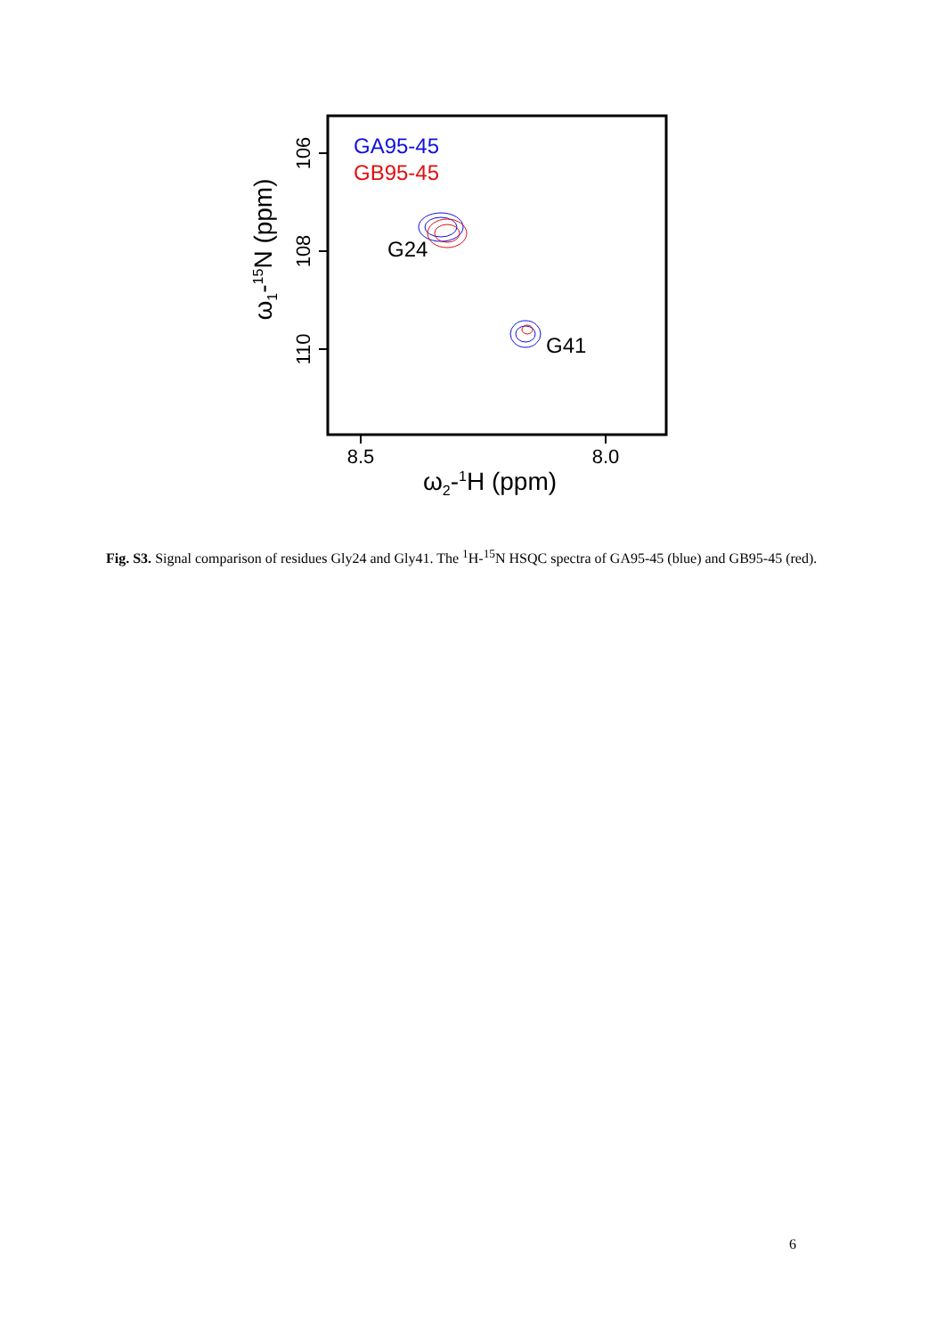8.5
8.0
ω2-1H (ppm)
106
108
110
ω1-15N (ppm)
GA95-45
GB95-45
G24
G41
Fig. S3. Signal comparison of residues Gly24 and Gly41. The <sup>1</sup>H-<sup>15</sup>N HSQC spectra of GA95-45 (blue) and GB95-45 (red).
6